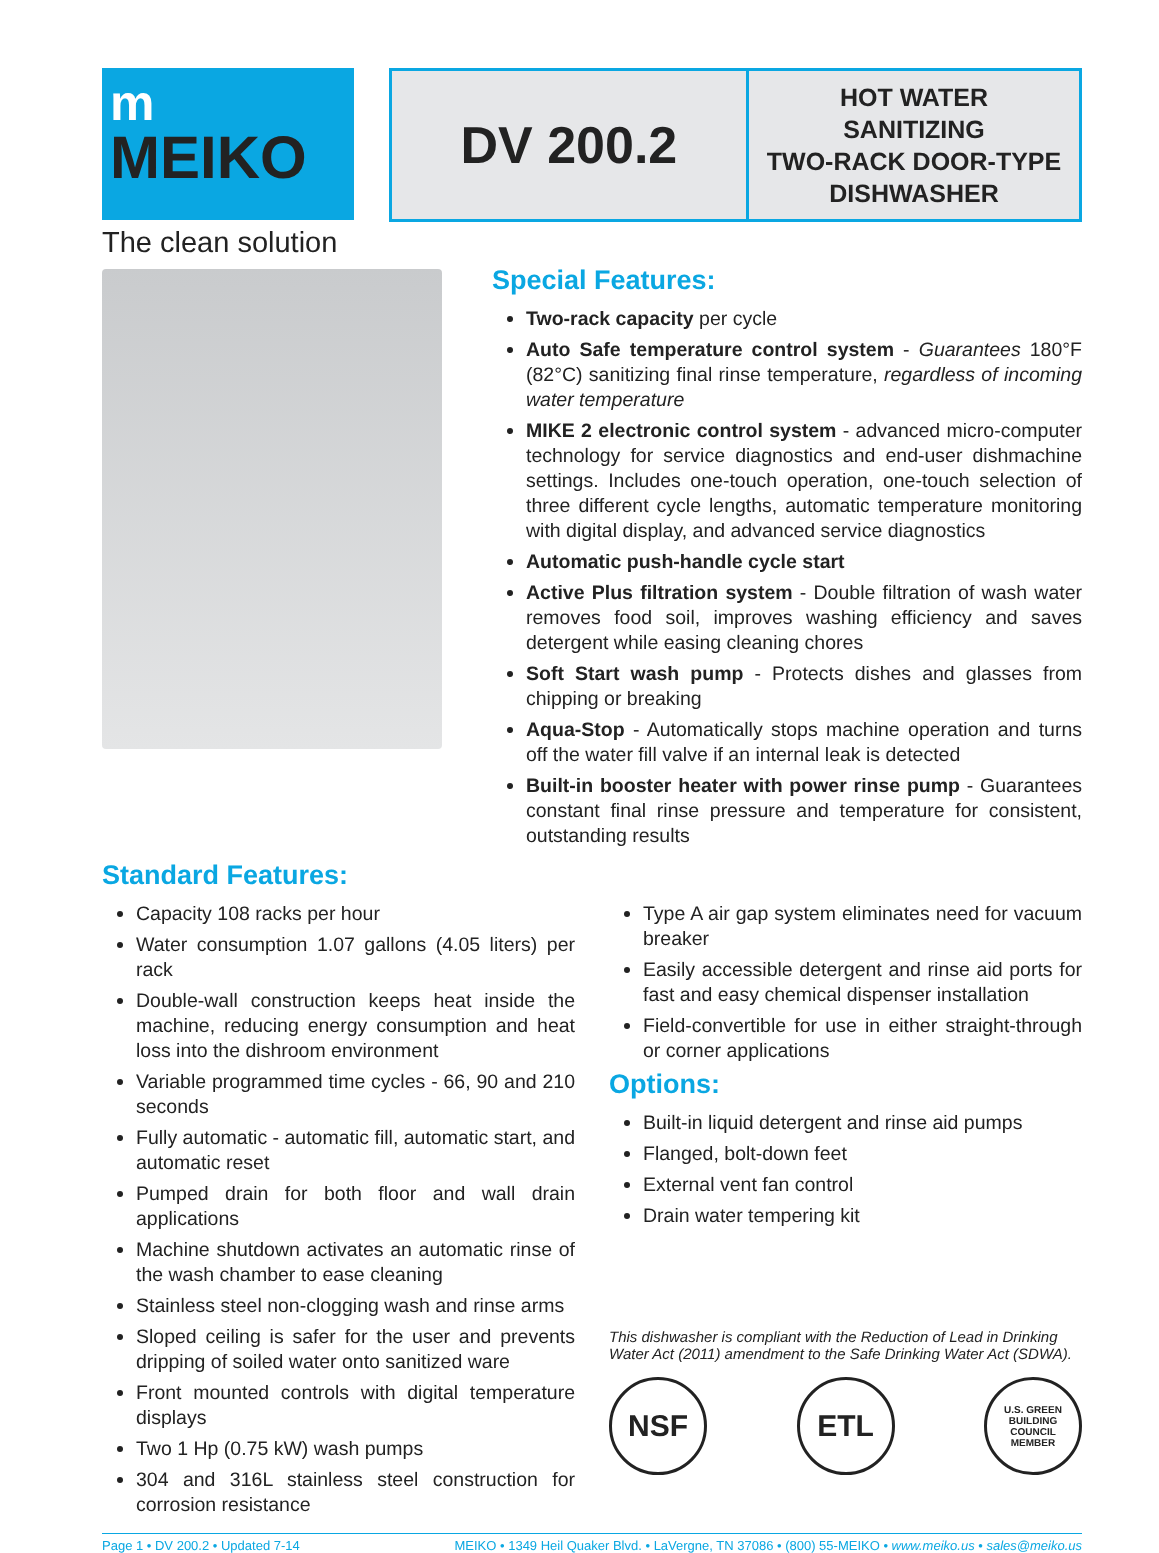m
MEIKO
The clean solution
DV 200.2
HOT WATER
SANITIZING
TWO-RACK DOOR-TYPE
DISHWASHER
Special Features:
Two-rack capacity per cycle
Auto Safe temperature control system - Guarantees 180°F (82°C) sanitizing final rinse temperature, regardless of incoming water temperature
MIKE 2 electronic control system - advanced micro-computer technology for service diagnostics and end-user dishmachine settings. Includes one-touch operation, one-touch selection of three different cycle lengths, automatic temperature monitoring with digital display, and advanced service diagnostics
Automatic push-handle cycle start
Active Plus filtration system - Double filtration of wash water removes food soil, improves washing efficiency and saves detergent while easing cleaning chores
Soft Start wash pump - Protects dishes and glasses from chipping or breaking
Aqua-Stop - Automatically stops machine operation and turns off the water fill valve if an internal leak is detected
Built-in booster heater with power rinse pump - Guarantees constant final rinse pressure and temperature for consistent, outstanding results
Standard Features:
Capacity 108 racks per hour
Water consumption 1.07 gallons (4.05 liters) per rack
Double-wall construction keeps heat inside the machine, reducing energy consumption and heat loss into the dishroom environment
Variable programmed time cycles - 66, 90 and 210 seconds
Fully automatic - automatic fill, automatic start, and automatic reset
Pumped drain for both floor and wall drain applications
Machine shutdown activates an automatic rinse of the wash chamber to ease cleaning
Stainless steel non-clogging wash and rinse arms
Sloped ceiling is safer for the user and prevents dripping of soiled water onto sanitized ware
Front mounted controls with digital temperature displays
Two 1 Hp (0.75 kW) wash pumps
304 and 316L stainless steel construction for corrosion resistance
Type A air gap system eliminates need for vacuum breaker
Easily accessible detergent and rinse aid ports for fast and easy chemical dispenser installation
Field-convertible for use in either straight-through or corner applications
Options:
Built-in liquid detergent and rinse aid pumps
Flanged, bolt-down feet
External vent fan control
Drain water tempering kit
This dishwasher is compliant with the Reduction of Lead in Drinking Water Act (2011) amendment to the Safe Drinking Water Act (SDWA).
NSF ETL
U.S. GREEN BUILDING COUNCIL MEMBER
Page 1 • DV 200.2 • Updated 7-14 MEIKO • 1349 Heil Quaker Blvd. • LaVergne, TN 37086 • (800) 55-MEIKO • www.meiko.us • sales@meiko.us